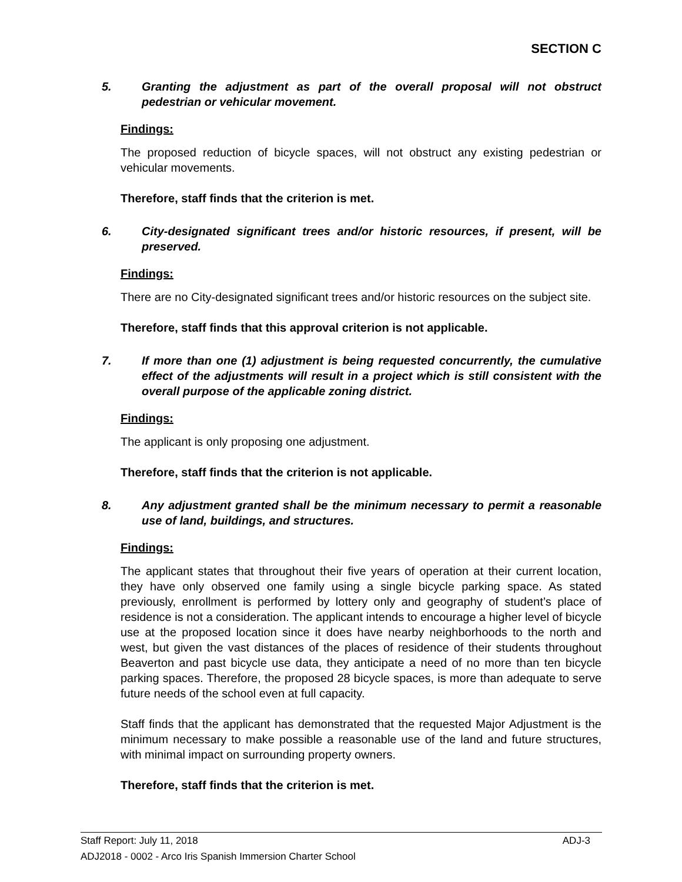SECTION C
5. Granting the adjustment as part of the overall proposal will not obstruct pedestrian or vehicular movement.
Findings:
The proposed reduction of bicycle spaces, will not obstruct any existing pedestrian or vehicular movements.
Therefore, staff finds that the criterion is met.
6. City-designated significant trees and/or historic resources, if present, will be preserved.
Findings:
There are no City-designated significant trees and/or historic resources on the subject site.
Therefore, staff finds that this approval criterion is not applicable.
7. If more than one (1) adjustment is being requested concurrently, the cumulative effect of the adjustments will result in a project which is still consistent with the overall purpose of the applicable zoning district.
Findings:
The applicant is only proposing one adjustment.
Therefore, staff finds that the criterion is not applicable.
8. Any adjustment granted shall be the minimum necessary to permit a reasonable use of land, buildings, and structures.
Findings:
The applicant states that throughout their five years of operation at their current location, they have only observed one family using a single bicycle parking space. As stated previously, enrollment is performed by lottery only and geography of student’s place of residence is not a consideration. The applicant intends to encourage a higher level of bicycle use at the proposed location since it does have nearby neighborhoods to the north and west, but given the vast distances of the places of residence of their students throughout Beaverton and past bicycle use data, they anticipate a need of no more than ten bicycle parking spaces. Therefore, the proposed 28 bicycle spaces, is more than adequate to serve future needs of the school even at full capacity.
Staff finds that the applicant has demonstrated that the requested Major Adjustment is the minimum necessary to make possible a reasonable use of the land and future structures, with minimal impact on surrounding property owners.
Therefore, staff finds that the criterion is met.
Staff Report: July 11, 2018 ADJ-3
ADJ2018 - 0002 - Arco Iris Spanish Immersion Charter School